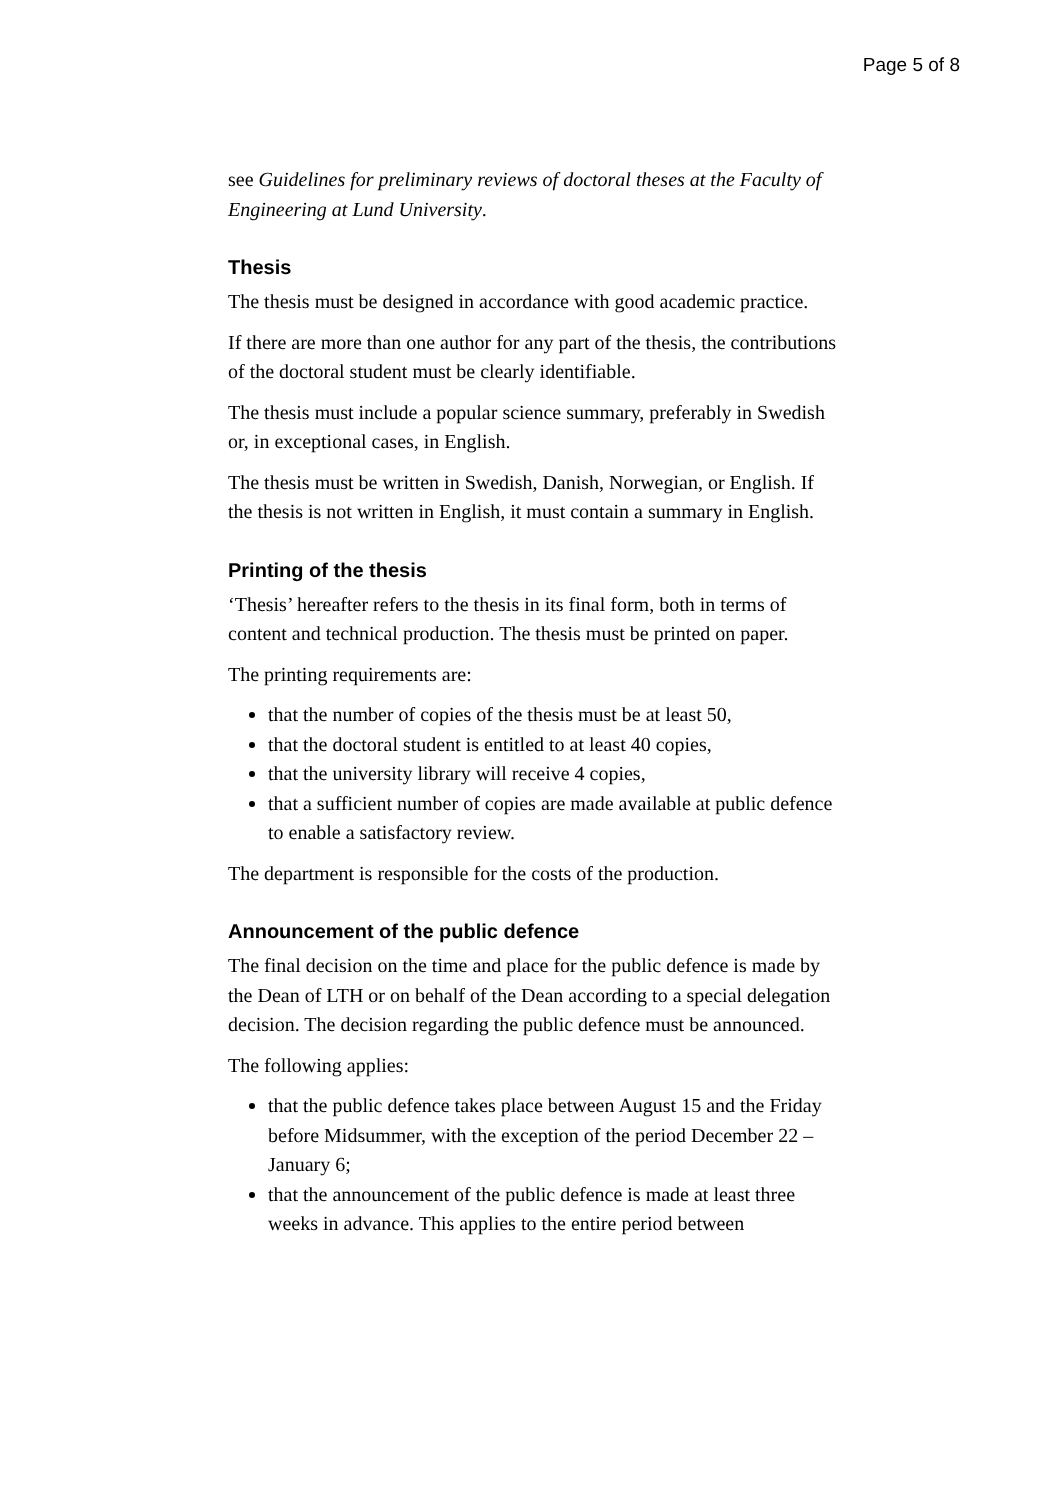Page 5 of 8
see Guidelines for preliminary reviews of doctoral theses at the Faculty of Engineering at Lund University.
Thesis
The thesis must be designed in accordance with good academic practice.
If there are more than one author for any part of the thesis, the contributions of the doctoral student must be clearly identifiable.
The thesis must include a popular science summary, preferably in Swedish or, in exceptional cases, in English.
The thesis must be written in Swedish, Danish, Norwegian, or English. If the thesis is not written in English, it must contain a summary in English.
Printing of the thesis
‘Thesis’ hereafter refers to the thesis in its final form, both in terms of content and technical production. The thesis must be printed on paper.
The printing requirements are:
that the number of copies of the thesis must be at least 50,
that the doctoral student is entitled to at least 40 copies,
that the university library will receive 4 copies,
that a sufficient number of copies are made available at public defence to enable a satisfactory review.
The department is responsible for the costs of the production.
Announcement of the public defence
The final decision on the time and place for the public defence is made by the Dean of LTH or on behalf of the Dean according to a special delegation decision. The decision regarding the public defence must be announced.
The following applies:
that the public defence takes place between August 15 and the Friday before Midsummer, with the exception of the period December 22 – January 6;
that the announcement of the public defence is made at least three weeks in advance. This applies to the entire period between